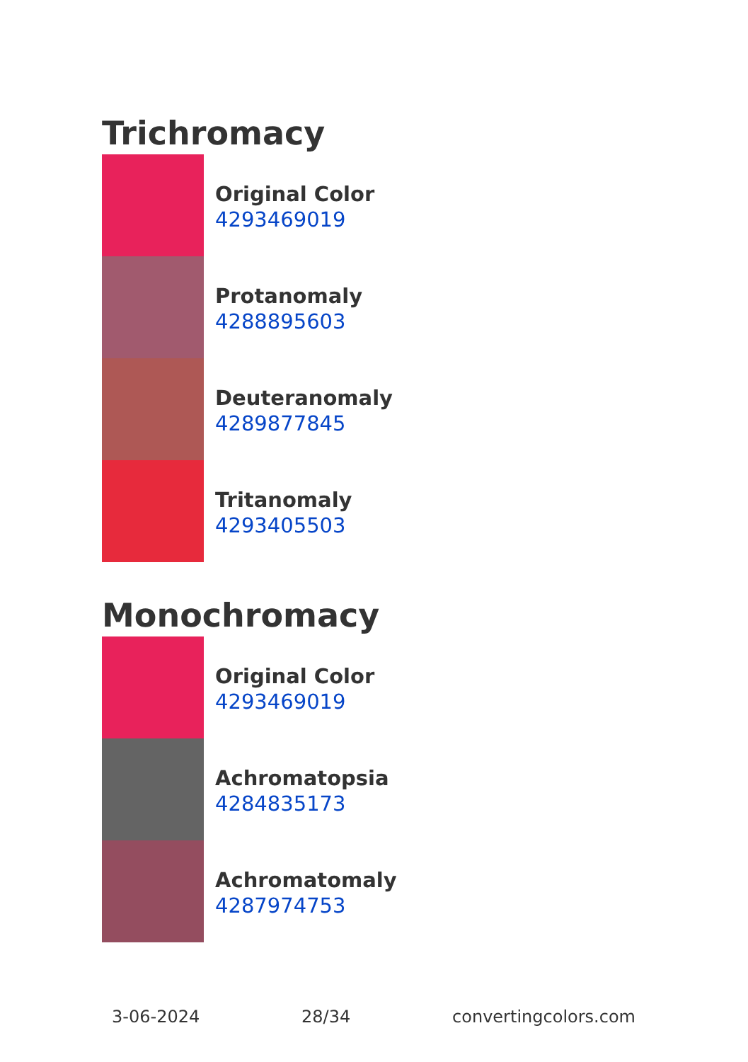Trichromacy
Original Color
4293469019
Protanomaly
4288895603
Deuteranomaly
4289877845
Tritanomaly
4293405503
Monochromacy
Original Color
4293469019
Achromatopsia
4284835173
Achromatomaly
4287974753
3-06-2024 28/34 convertingcolors.com